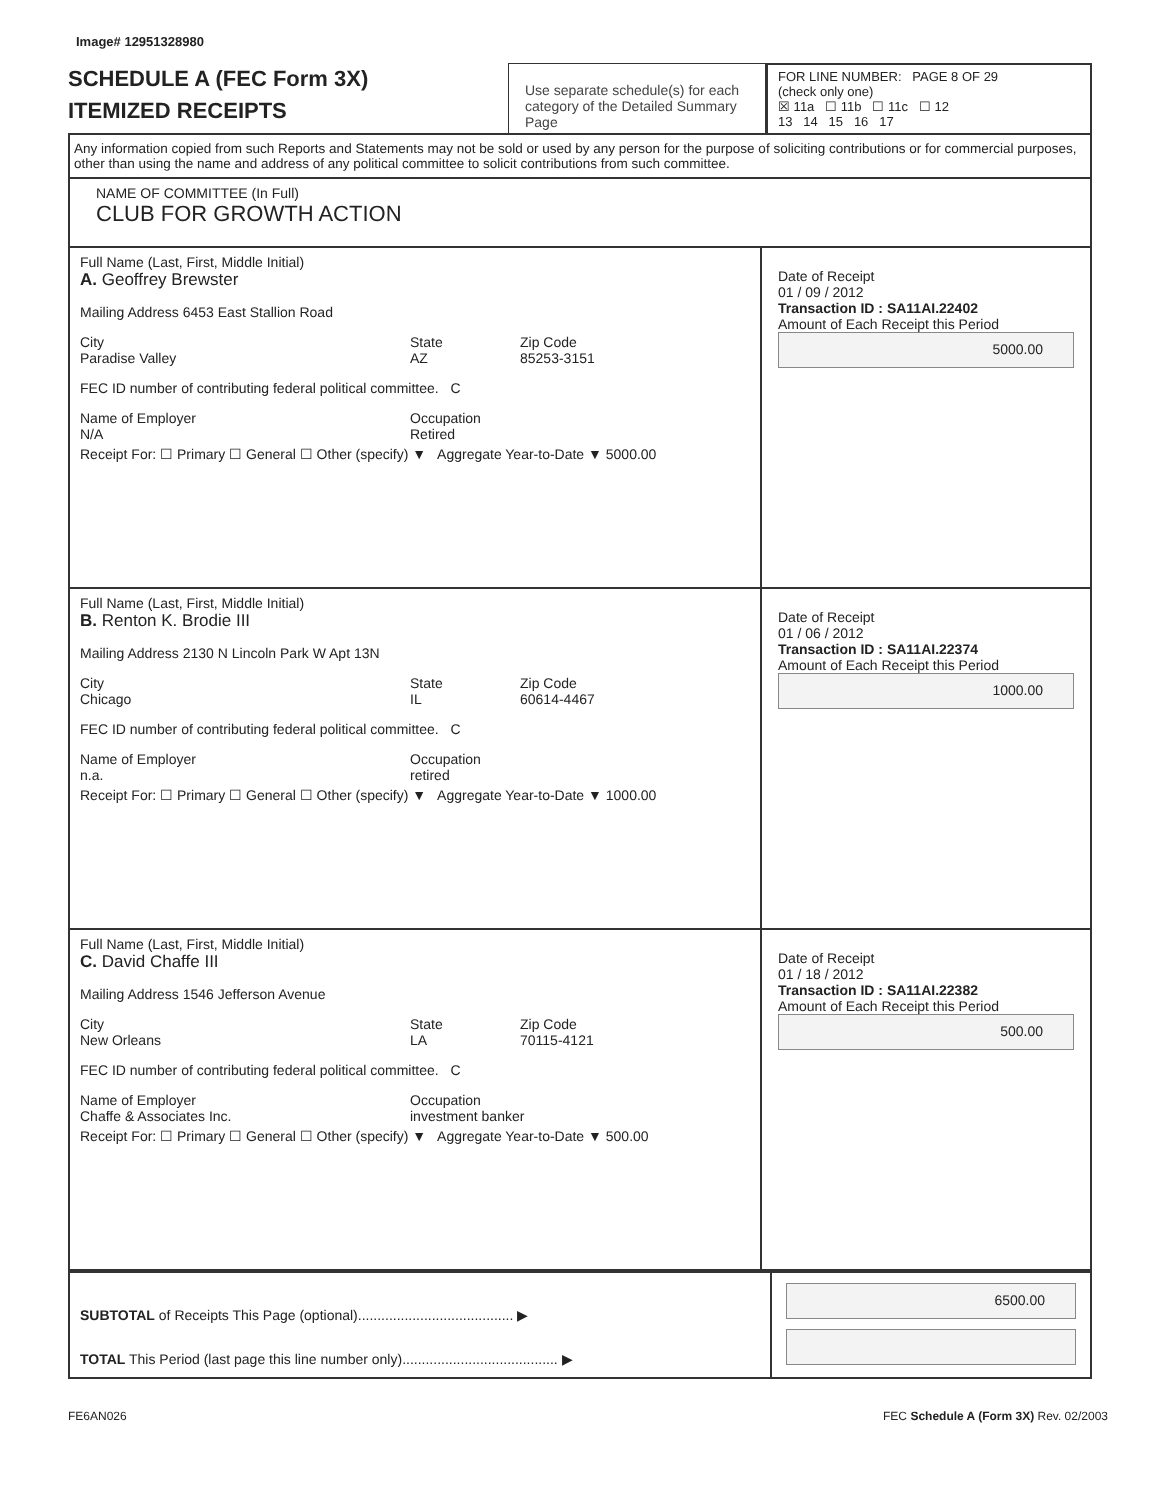Image# 12951328980
SCHEDULE A (FEC Form 3X)
ITEMIZED RECEIPTS
Use separate schedule(s) for each category of the Detailed Summary Page
FOR LINE NUMBER: PAGE 8 OF 29
(check only one)
☒ 11a ☐ 11b ☐ 11c ☐ 12
13 14 15 16 17
Any information copied from such Reports and Statements may not be sold or used by any person for the purpose of soliciting contributions or for commercial purposes, other than using the name and address of any political committee to solicit contributions from such committee.
NAME OF COMMITTEE (In Full)
CLUB FOR GROWTH ACTION
Full Name (Last, First, Middle Initial)
A. Geoffrey Brewster
Mailing Address 6453 East Stallion Road
City
Paradise Valley State
AZ Zip Code
85253-3151
FEC ID number of contributing federal political committee. C
Name of Employer
N/A Occupation
Retired
Receipt For: ☐ Primary ☐ General ☐ Other (specify) ▼ Aggregate Year-to-Date ▼ 5000.00
Date of Receipt
01 / 09 / 2012
Transaction ID : SA11AI.22402
Amount of Each Receipt this Period
5000.00
Full Name (Last, First, Middle Initial)
B. Renton K. Brodie III
Mailing Address 2130 N Lincoln Park W Apt 13N
City
Chicago State
IL Zip Code
60614-4467
FEC ID number of contributing federal political committee. C
Name of Employer
n.a. Occupation
retired
Receipt For: ☐ Primary ☐ General ☐ Other (specify) ▼ Aggregate Year-to-Date ▼ 1000.00
Date of Receipt
01 / 06 / 2012
Transaction ID : SA11AI.22374
Amount of Each Receipt this Period
1000.00
Full Name (Last, First, Middle Initial)
C. David Chaffe III
Mailing Address 1546 Jefferson Avenue
City
New Orleans State
LA Zip Code
70115-4121
FEC ID number of contributing federal political committee. C
Name of Employer
Chaffe & Associates Inc. Occupation
investment banker
Receipt For: ☐ Primary ☐ General ☐ Other (specify) ▼ Aggregate Year-to-Date ▼ 500.00
Date of Receipt
01 / 18 / 2012
Transaction ID : SA11AI.22382
Amount of Each Receipt this Period
500.00
SUBTOTAL of Receipts This Page (optional)........................................ ▶
TOTAL This Period (last page this line number only)........................................ ▶
6500.00
FE6AN026 FEC Schedule A (Form 3X) Rev. 02/2003